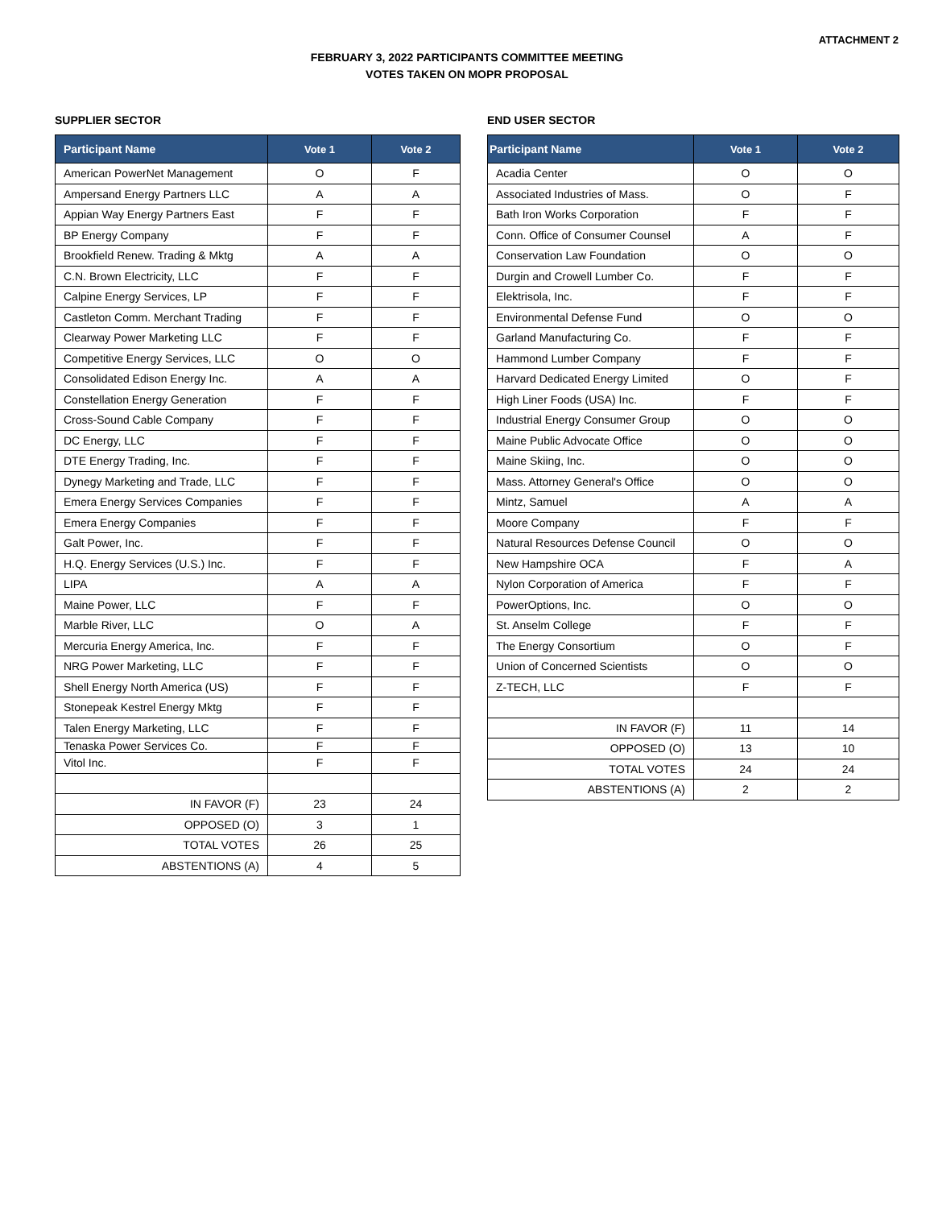ATTACHMENT 2
FEBRUARY 3, 2022 PARTICIPANTS COMMITTEE MEETING
VOTES TAKEN ON MOPR PROPOSAL
SUPPLIER SECTOR
| Participant Name | Vote 1 | Vote 2 |
| --- | --- | --- |
| American PowerNet Management | O | F |
| Ampersand Energy Partners LLC | A | A |
| Appian Way Energy Partners East | F | F |
| BP Energy Company | F | F |
| Brookfield Renew. Trading & Mktg | A | A |
| C.N. Brown Electricity, LLC | F | F |
| Calpine Energy Services, LP | F | F |
| Castleton Comm. Merchant Trading | F | F |
| Clearway Power Marketing LLC | F | F |
| Competitive Energy Services, LLC | O | O |
| Consolidated Edison Energy Inc. | A | A |
| Constellation Energy Generation | F | F |
| Cross-Sound Cable Company | F | F |
| DC Energy, LLC | F | F |
| DTE Energy Trading, Inc. | F | F |
| Dynegy Marketing and Trade, LLC | F | F |
| Emera Energy Services Companies | F | F |
| Emera Energy Companies | F | F |
| Galt Power, Inc. | F | F |
| H.Q. Energy Services (U.S.) Inc. | F | F |
| LIPA | A | A |
| Maine Power, LLC | F | F |
| Marble River, LLC | O | A |
| Mercuria Energy America, Inc. | F | F |
| NRG Power Marketing, LLC | F | F |
| Shell Energy North America (US) | F | F |
| Stonepeak Kestrel Energy Mktg | F | F |
| Talen Energy Marketing, LLC | F | F |
| Tenaska Power Services Co. | F | F |
| Vitol Inc. | F | F |
| IN FAVOR (F) | 23 | 24 |
| OPPOSED (O) | 3 | 1 |
| TOTAL VOTES | 26 | 25 |
| ABSTENTIONS (A) | 4 | 5 |
END USER SECTOR
| Participant Name | Vote 1 | Vote 2 |
| --- | --- | --- |
| Acadia Center | O | O |
| Associated Industries of Mass. | O | F |
| Bath Iron Works Corporation | F | F |
| Conn. Office of Consumer Counsel | A | F |
| Conservation Law Foundation | O | O |
| Durgin and Crowell Lumber Co. | F | F |
| Elektrisola, Inc. | F | F |
| Environmental Defense Fund | O | O |
| Garland Manufacturing Co. | F | F |
| Hammond Lumber Company | F | F |
| Harvard Dedicated Energy Limited | O | F |
| High Liner Foods (USA) Inc. | F | F |
| Industrial Energy Consumer Group | O | O |
| Maine Public Advocate Office | O | O |
| Maine Skiing, Inc. | O | O |
| Mass. Attorney General's Office | O | O |
| Mintz, Samuel | A | A |
| Moore Company | F | F |
| Natural Resources Defense Council | O | O |
| New Hampshire OCA | F | A |
| Nylon Corporation of America | F | F |
| PowerOptions, Inc. | O | O |
| St. Anselm College | F | F |
| The Energy Consortium | O | F |
| Union of Concerned Scientists | O | O |
| Z-TECH, LLC | F | F |
| IN FAVOR (F) | 11 | 14 |
| OPPOSED (O) | 13 | 10 |
| TOTAL VOTES | 24 | 24 |
| ABSTENTIONS (A) | 2 | 2 |